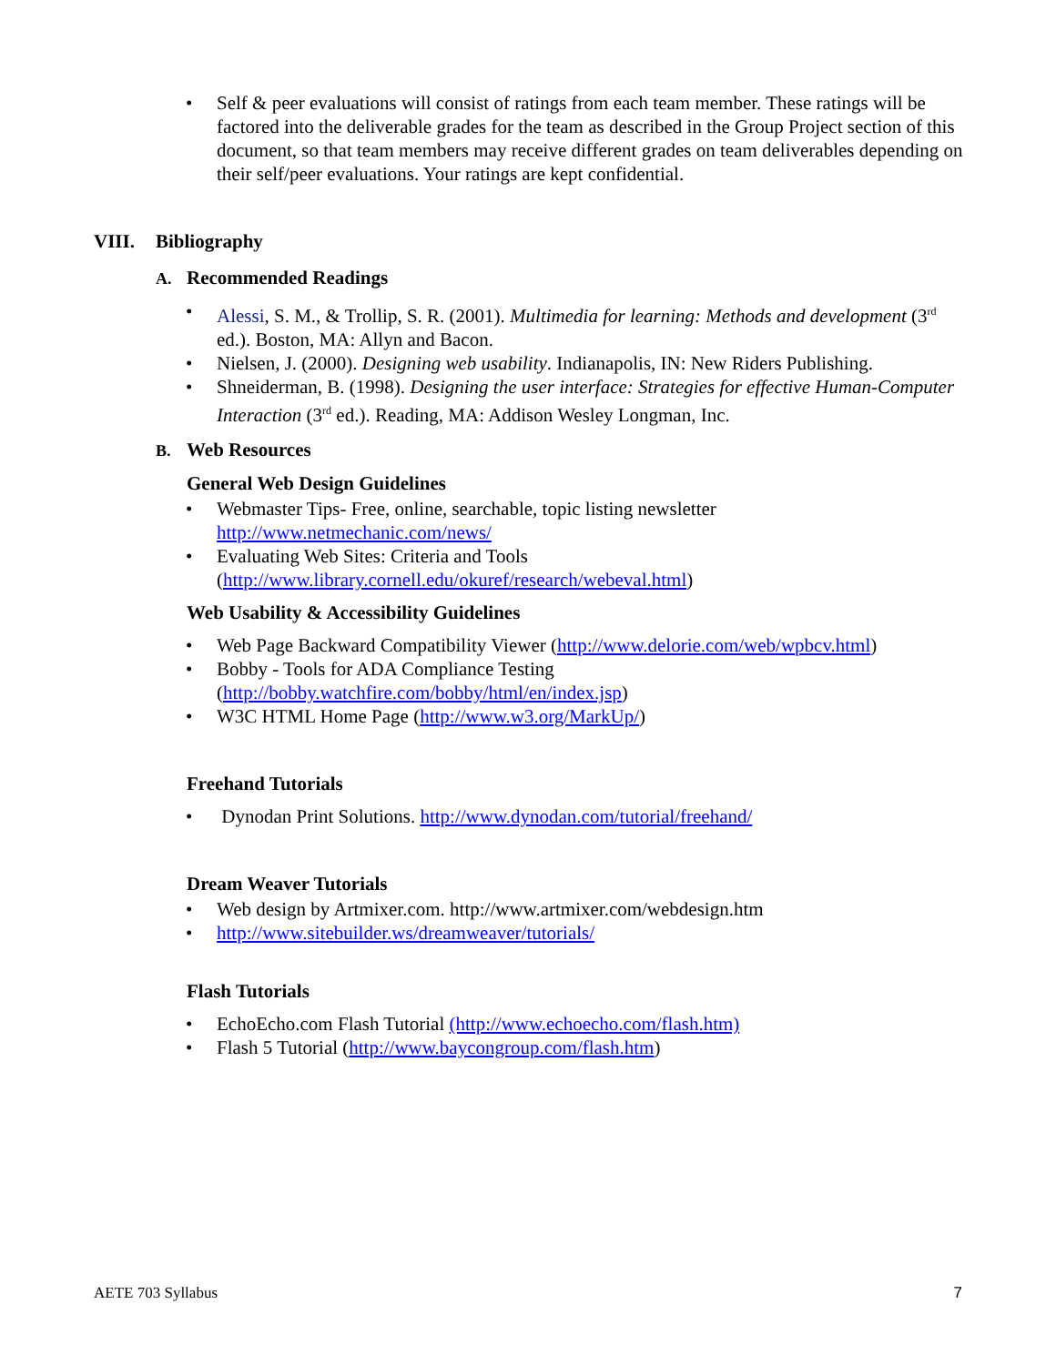• Self & peer evaluations will consist of ratings from each team member. These ratings will be factored into the deliverable grades for the team as described in the Group Project section of this document, so that team members may receive different grades on team deliverables depending on their self/peer evaluations. Your ratings are kept confidential.
VIII. Bibliography
A. Recommended Readings
• Alessi, S. M., & Trollip, S. R. (2001). Multimedia for learning: Methods and development (3<sup>rd</sup> ed.). Boston, MA: Allyn and Bacon.
• Nielsen, J. (2000). Designing web usability. Indianapolis, IN: New Riders Publishing.
• Shneiderman, B. (1998). Designing the user interface: Strategies for effective Human-Computer Interaction (3<sup>rd</sup> ed.). Reading, MA: Addison Wesley Longman, Inc.
B. Web Resources
General Web Design Guidelines
• Webmaster Tips- Free, online, searchable, topic listing newsletter http://www.netmechanic.com/news/
• Evaluating Web Sites: Criteria and Tools (http://www.library.cornell.edu/okuref/research/webeval.html)
Web Usability & Accessibility Guidelines
• Web Page Backward Compatibility Viewer (http://www.delorie.com/web/wpbcv.html)
• Bobby - Tools for ADA Compliance Testing (http://bobby.watchfire.com/bobby/html/en/index.jsp)
• W3C HTML Home Page (http://www.w3.org/MarkUp/)
Freehand Tutorials
• Dynodan Print Solutions. http://www.dynodan.com/tutorial/freehand/
Dream Weaver Tutorials
• Web design by Artmixer.com. http://www.artmixer.com/webdesign.htm
• http://www.sitebuilder.ws/dreamweaver/tutorials/
Flash Tutorials
• EchoEcho.com Flash Tutorial (http://www.echoecho.com/flash.htm)
• Flash 5 Tutorial (http://www.baycongroup.com/flash.htm)
AETE 703 Syllabus 7